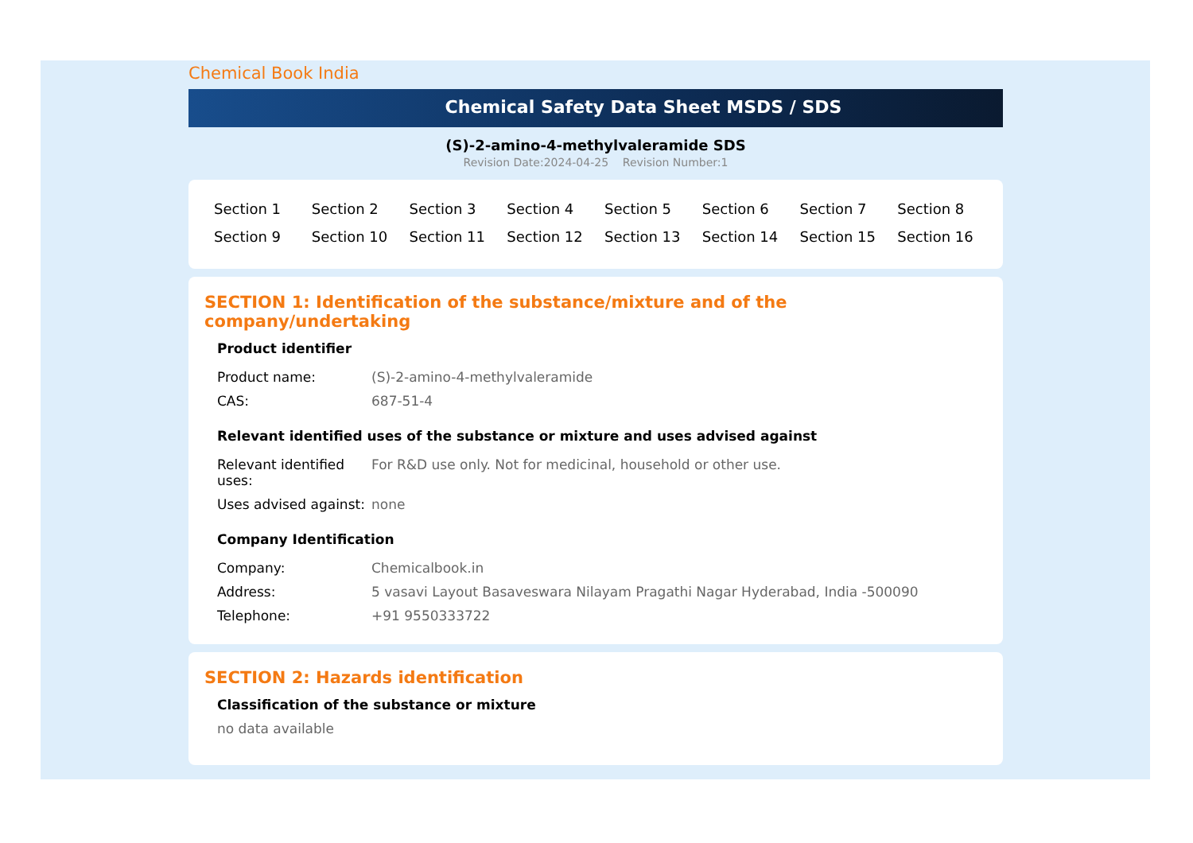Chemical Book India
Chemical Safety Data Sheet MSDS / SDS
(S)-2-amino-4-methylvaleramide SDS
Revision Date:2024-04-25 Revision Number:1
| Section 1 | Section 2 | Section 3 | Section 4 | Section 5 | Section 6 | Section 7 | Section 8 |
| Section 9 | Section 10 | Section 11 | Section 12 | Section 13 | Section 14 | Section 15 | Section 16 |
SECTION 1: Identification of the substance/mixture and of the company/undertaking
Product identifier
| Product name: | (S)-2-amino-4-methylvaleramide |
| CAS: | 687-51-4 |
Relevant identified uses of the substance or mixture and uses advised against
| Relevant identified uses: | For R&D use only. Not for medicinal, household or other use. |
| Uses advised against: | none |
Company Identification
| Company: | Chemicalbook.in |
| Address: | 5 vasavi Layout Basaveswara Nilayam Pragathi Nagar Hyderabad, India -500090 |
| Telephone: | +91 9550333722 |
SECTION 2: Hazards identification
Classification of the substance or mixture
no data available